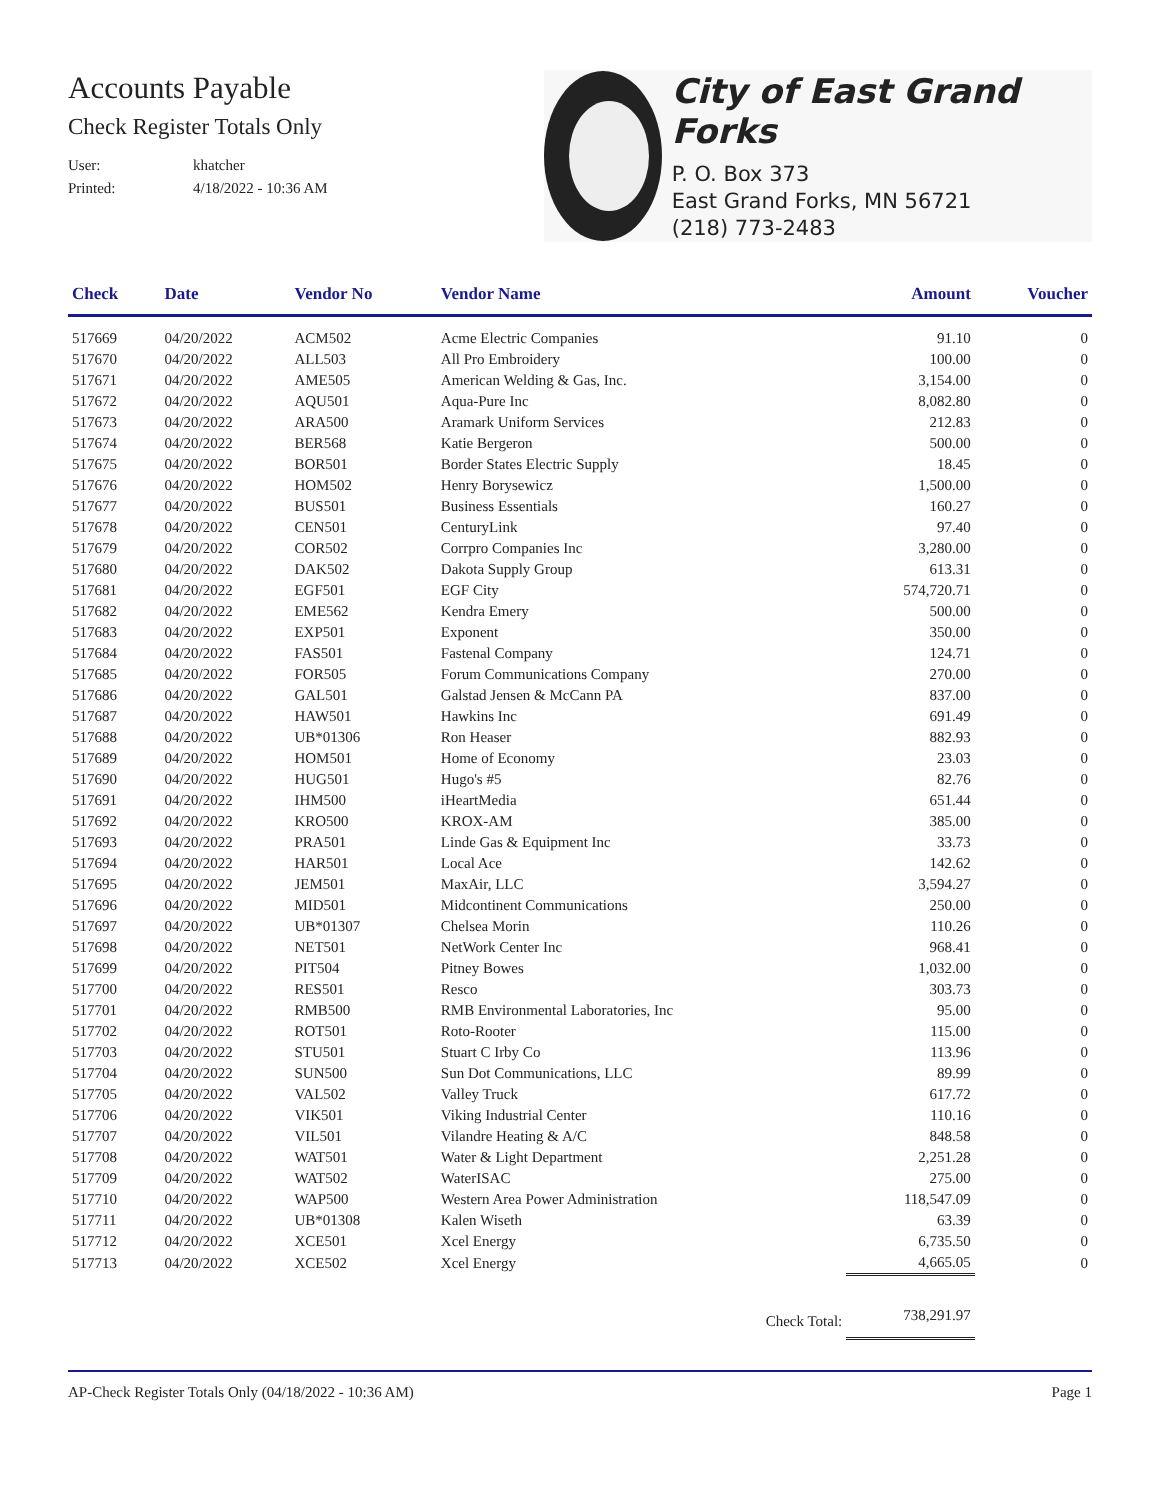Accounts Payable
Check Register Totals Only
User: khatcher
Printed: 4/18/2022 - 10:36 AM
City of East Grand Forks
P. O. Box 373
East Grand Forks, MN 56721
(218) 773-2483
| Check | Date | Vendor No | Vendor Name | Amount | Voucher |
| --- | --- | --- | --- | --- | --- |
| 517669 | 04/20/2022 | ACM502 | Acme Electric Companies | 91.10 | 0 |
| 517670 | 04/20/2022 | ALL503 | All Pro Embroidery | 100.00 | 0 |
| 517671 | 04/20/2022 | AME505 | American Welding & Gas, Inc. | 3,154.00 | 0 |
| 517672 | 04/20/2022 | AQU501 | Aqua-Pure Inc | 8,082.80 | 0 |
| 517673 | 04/20/2022 | ARA500 | Aramark Uniform Services | 212.83 | 0 |
| 517674 | 04/20/2022 | BER568 | Katie Bergeron | 500.00 | 0 |
| 517675 | 04/20/2022 | BOR501 | Border States Electric Supply | 18.45 | 0 |
| 517676 | 04/20/2022 | HOM502 | Henry Borysewicz | 1,500.00 | 0 |
| 517677 | 04/20/2022 | BUS501 | Business Essentials | 160.27 | 0 |
| 517678 | 04/20/2022 | CEN501 | CenturyLink | 97.40 | 0 |
| 517679 | 04/20/2022 | COR502 | Corrpro Companies Inc | 3,280.00 | 0 |
| 517680 | 04/20/2022 | DAK502 | Dakota Supply Group | 613.31 | 0 |
| 517681 | 04/20/2022 | EGF501 | EGF City | 574,720.71 | 0 |
| 517682 | 04/20/2022 | EME562 | Kendra Emery | 500.00 | 0 |
| 517683 | 04/20/2022 | EXP501 | Exponent | 350.00 | 0 |
| 517684 | 04/20/2022 | FAS501 | Fastenal Company | 124.71 | 0 |
| 517685 | 04/20/2022 | FOR505 | Forum Communications Company | 270.00 | 0 |
| 517686 | 04/20/2022 | GAL501 | Galstad Jensen & McCann PA | 837.00 | 0 |
| 517687 | 04/20/2022 | HAW501 | Hawkins Inc | 691.49 | 0 |
| 517688 | 04/20/2022 | UB*01306 | Ron Heaser | 882.93 | 0 |
| 517689 | 04/20/2022 | HOM501 | Home of Economy | 23.03 | 0 |
| 517690 | 04/20/2022 | HUG501 | Hugo's #5 | 82.76 | 0 |
| 517691 | 04/20/2022 | IHM500 | iHeartMedia | 651.44 | 0 |
| 517692 | 04/20/2022 | KRO500 | KROX-AM | 385.00 | 0 |
| 517693 | 04/20/2022 | PRA501 | Linde Gas & Equipment Inc | 33.73 | 0 |
| 517694 | 04/20/2022 | HAR501 | Local Ace | 142.62 | 0 |
| 517695 | 04/20/2022 | JEM501 | MaxAir, LLC | 3,594.27 | 0 |
| 517696 | 04/20/2022 | MID501 | Midcontinent Communications | 250.00 | 0 |
| 517697 | 04/20/2022 | UB*01307 | Chelsea Morin | 110.26 | 0 |
| 517698 | 04/20/2022 | NET501 | NetWork Center Inc | 968.41 | 0 |
| 517699 | 04/20/2022 | PIT504 | Pitney Bowes | 1,032.00 | 0 |
| 517700 | 04/20/2022 | RES501 | Resco | 303.73 | 0 |
| 517701 | 04/20/2022 | RMB500 | RMB Environmental Laboratories, Inc | 95.00 | 0 |
| 517702 | 04/20/2022 | ROT501 | Roto-Rooter | 115.00 | 0 |
| 517703 | 04/20/2022 | STU501 | Stuart C Irby Co | 113.96 | 0 |
| 517704 | 04/20/2022 | SUN500 | Sun Dot Communications, LLC | 89.99 | 0 |
| 517705 | 04/20/2022 | VAL502 | Valley Truck | 617.72 | 0 |
| 517706 | 04/20/2022 | VIK501 | Viking Industrial Center | 110.16 | 0 |
| 517707 | 04/20/2022 | VIL501 | Vilandre Heating & A/C | 848.58 | 0 |
| 517708 | 04/20/2022 | WAT501 | Water & Light Department | 2,251.28 | 0 |
| 517709 | 04/20/2022 | WAT502 | WaterISAC | 275.00 | 0 |
| 517710 | 04/20/2022 | WAP500 | Western Area Power Administration | 118,547.09 | 0 |
| 517711 | 04/20/2022 | UB*01308 | Kalen Wiseth | 63.39 | 0 |
| 517712 | 04/20/2022 | XCE501 | Xcel Energy | 6,735.50 | 0 |
| 517713 | 04/20/2022 | XCE502 | Xcel Energy | 4,665.05 | 0 |
| | | | Check Total: | 738,291.97 | |
AP-Check Register Totals Only (04/18/2022 - 10:36 AM) Page 1